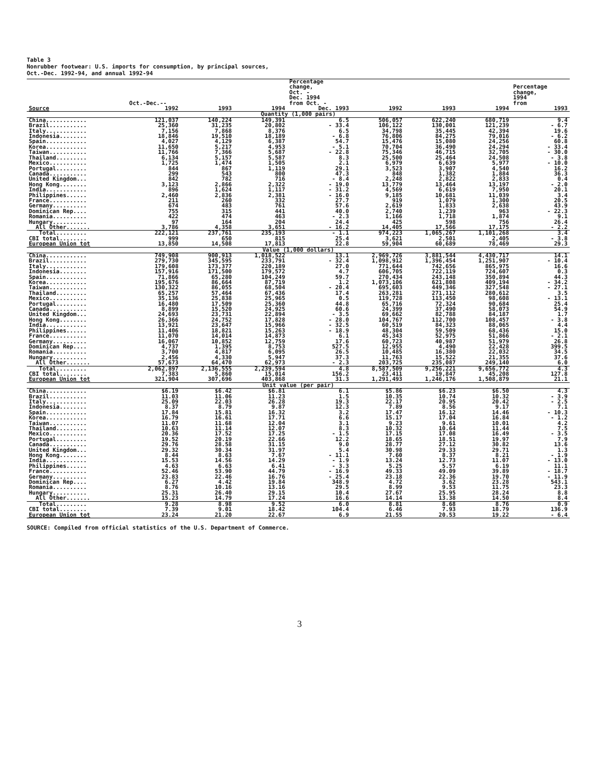Table 3
Nonrubber footwear: U.S. imports for consumption, by principal sources,
Oct.-Dec. 1992-94, and annual 1992-94
| | Oct.-Dec.-- | | | Percentage change, Oct. - Dec. 1994 from Oct. - | | | | Percentage change, 1994 from |
| --- | --- | --- | --- | --- | --- | --- | --- | --- |
| Source | 1992 | 1993 | 1994 | Dec. 1993 | 1992 | 1993 | 1994 | 1993 |
| Quantity (1,000 pairs) | | | | | | | | |
| China............ | 121,037 | 140,224 | 149,391 | 6.5 | 506,057 | 622,240 | 680,719 | 9.4 |
| Brazil........... | 25,360 | 31,235 | 20,802 | - 33.4 | 106,122 | 130,001 | 121,239 | - 6.7 |
| Italy............ | 7,156 | 7,868 | 8,376 | 6.5 | 34,798 | 35,445 | 42,394 | 19.6 |
| Indonesia........ | 18,846 | 19,510 | 18,189 | - 6.8 | 76,806 | 84,275 | 79,016 | - 6.2 |
| Spain............ | 4,027 | 4,129 | 6,387 | 54.7 | 15,476 | 15,080 | 24,256 | 60.8 |
| Korea............ | 11,650 | 5,217 | 4,953 | - 5.1 | 70,704 | 36,490 | 24,294 | - 33.4 |
| Taiwan........... | 11,766 | 7,366 | 5,687 | - 22.8 | 75,346 | 46,715 | 32,705 | - 30.0 |
| Thailand......... | 6,134 | 5,157 | 5,587 | 8.3 | 25,500 | 25,464 | 24,508 | - 3.8 |
| Mexico........... | 1,725 | 1,474 | 1,505 | 2.1 | 6,979 | 6,639 | 5,977 | - 10.0 |
| Portugal......... | 844 | 867 | 1,119 | 29.1 | 3,523 | 3,907 | 4,540 | 16.2 |
| Canada........... | 299 | 543 | 800 | 47.3 | 848 | 1,382 | 1,884 | 36.3 |
| United Kingdom... | 842 | 782 | 716 | - 8.4 | 2,248 | 2,822 | 2,833 | 0.4 |
| Hong Kong........ | 3,123 | 2,866 | 2,322 | - 19.0 | 13,779 | 13,464 | 13,197 | - 2.0 |
| India............ | 896 | 1,624 | 1,117 | - 31.2 | 4,569 | 6,619 | 7,950 | 20.1 |
| Philippines...... | 2,460 | 2,836 | 2,381 | - 16.0 | 9,185 | 10,681 | 11,039 | 3.4 |
| France........... | 211 | 260 | 332 | 27.7 | 919 | 1,079 | 1,300 | 20.5 |
| Germany.......... | 674 | 483 | 761 | 57.6 | 2,619 | 1,833 | 2,638 | 43.9 |
| Dominican Rep.... | 755 | 315 | 441 | 40.0 | 2,740 | 1,239 | 963 | - 22.3 |
| Romania.......... | 422 | 474 | 463 | - 2.3 | 1,166 | 1,718 | 1,874 | 9.1 |
| Hungary.......... | 97 | 164 | 204 | 24.4 | 425 | 598 | 756 | 26.4 |
| All Other....... | 3,786 | 4,358 | 3,651 | - 16.2 | 14,405 | 17,566 | 17,175 | - 2.2 |
| Total......... | 222,121 | 237,761 | 235,193 | - 1.1 | 974,223 | 1,065,267 | 1,101,268 | 3.4 |
| CBI total........ | 999 | 650 | 815 | 25.4 | 3,621 | 2,501 | 2,405 | - 3.8 |
| European Union tot | 13,850 | 14,508 | 17,813 | 22.8 | 59,904 | 60,689 | 78,469 | 29.3 |
| Value (1,000 dollars) | | | | | | | | |
| China............ | 749,908 | 900,913 | 1,018,522 | 13.1 | 2,969,726 | 3,881,544 | 4,430,717 | 14.1 |
| Brazil........... | 279,730 | 345,595 | 233,791 | - 32.4 | 1,098,912 | 1,396,454 | 1,251,907 | - 10.4 |
| Italy............ | 179,608 | 173,377 | 220,189 | 27.0 | 771,644 | 742,656 | 865,975 | 16.6 |
| Indonesia........ | 157,916 | 171,500 | 179,572 | 4.7 | 606,705 | 722,119 | 724,607 | 0.3 |
| Spain............ | 71,866 | 65,280 | 104,249 | 59.7 | 270,434 | 243,148 | 350,894 | 44.3 |
| Korea............ | 195,676 | 86,664 | 87,719 | 1.2 | 1,073,106 | 621,808 | 409,194 | - 34.2 |
| Taiwan........... | 130,322 | 86,055 | 68,504 | - 20.4 | 695,603 | 449,346 | 327,548 | - 27.1 |
| Thailand......... | 65,257 | 57,464 | 67,436 | 17.4 | 263,281 | 271,112 | 280,612 | 3.5 |
| Mexico........... | 35,136 | 25,838 | 25,965 | 0.5 | 119,728 | 113,450 | 98,608 | - 13.1 |
| Portugal......... | 16,480 | 17,509 | 25,360 | 44.8 | 65,716 | 72,324 | 90,684 | 25.4 |
| Canada........... | 8,899 | 15,520 | 24,925 | 60.6 | 24,399 | 37,490 | 58,073 | 54.9 |
| United Kingdom... | 24,693 | 23,731 | 22,894 | - 3.5 | 69,662 | 82,788 | 84,187 | 1.7 |
| Hong Kong........ | 26,366 | 24,752 | 17,828 | - 28.0 | 104,767 | 112,700 | 108,457 | - 3.8 |
| India............ | 13,921 | 23,647 | 15,966 | - 32.5 | 60,519 | 84,323 | 88,065 | 4.4 |
| Philippines...... | 11,406 | 18,821 | 15,263 | - 18.9 | 48,304 | 59,509 | 68,436 | 15.0 |
| France........... | 11,070 | 14,014 | 14,873 | 6.1 | 45,343 | 52,975 | 51,866 | - 2.1 |
| Germany.......... | 16,067 | 10,852 | 12,759 | 17.6 | 60,723 | 40,987 | 51,979 | 26.8 |
| Dominican Rep.... | 4,737 | 1,395 | 8,753 | 527.5 | 12,955 | 4,490 | 22,428 | 399.5 |
| Romania.......... | 3,700 | 4,817 | 6,095 | 26.5 | 10,485 | 16,380 | 22,032 | 34.5 |
| Hungary.......... | 2,456 | 4,330 | 5,947 | 37.3 | 11,763 | 15,522 | 21,355 | 37.6 |
| All Other....... | 57,673 | 64,470 | 62,973 | - 2.3 | 203,725 | 235,087 | 249,140 | 6.0 |
| Total......... | 2,062,897 | 2,136,555 | 2,239,594 | 4.8 | 8,587,509 | 9,256,221 | 9,656,772 | 4.3 |
| CBI total........ | 7,383 | 5,860 | 15,014 | 156.2 | 23,411 | 19,847 | 45,208 | 127.8 |
| European Union tot | 321,904 | 307,696 | 403,868 | 31.3 | 1,291,493 | 1,246,176 | 1,508,879 | 21.1 |
| Unit value (per pair) | | | | | | | | |
| China............ | $6.19 | $6.42 | $6.81 | 6.1 | $5.86 | $6.23 | $6.50 | 4.3 |
| Brazil........... | 11.03 | 11.06 | 11.23 | 1.5 | 10.35 | 10.74 | 10.32 | - 3.9 |
| Italy............ | 25.09 | 22.03 | 26.28 | 19.3 | 22.17 | 20.95 | 20.42 | - 2.5 |
| Indonesia........ | 8.37 | 8.79 | 9.87 | 12.3 | 7.89 | 8.56 | 9.17 | 7.1 |
| Spain............ | 17.84 | 15.81 | 16.32 | 3.2 | 17.47 | 16.12 | 14.46 | - 10.3 |
| Korea............ | 16.79 | 16.61 | 17.71 | 6.6 | 15.17 | 17.04 | 16.84 | - 1.2 |
| Taiwan........... | 11.07 | 11.68 | 12.04 | 3.1 | 9.23 | 9.61 | 10.01 | 4.2 |
| Thailand......... | 10.63 | 11.14 | 12.07 | 8.3 | 10.32 | 10.64 | 11.44 | 7.5 |
| Mexico........... | 20.36 | 17.52 | 17.25 | - 1.5 | 17.15 | 17.08 | 16.49 | - 3.5 |
| Portugal......... | 19.52 | 20.19 | 22.66 | 12.2 | 18.65 | 18.51 | 19.97 | 7.9 |
| Canada........... | 29.76 | 28.58 | 31.15 | 9.0 | 28.77 | 27.12 | 30.82 | 13.6 |
| United Kingdom... | 29.32 | 30.34 | 31.97 | 5.4 | 30.98 | 29.33 | 29.71 | 1.3 |
| Hong Kong........ | 8.44 | 8.63 | 7.67 | - 11.1 | 7.60 | 8.37 | 8.21 | - 1.9 |
| India............ | 15.53 | 14.56 | 14.29 | - 1.9 | 13.24 | 12.73 | 11.07 | - 13.0 |
| Philippines...... | 4.63 | 6.63 | 6.41 | - 3.3 | 5.25 | 5.57 | 6.19 | 11.1 |
| France........... | 52.46 | 53.90 | 44.79 | - 16.9 | 49.33 | 49.09 | 39.89 | - 18.7 |
| Germany.......... | 23.83 | 22.46 | 16.76 | - 25.4 | 23.18 | 22.36 | 19.70 | - 11.9 |
| Dominican Rep.... | 6.27 | 4.42 | 19.84 | 348.9 | 4.72 | 3.62 | 23.28 | 543.1 |
| Romania.......... | 8.76 | 10.16 | 13.16 | 29.5 | 8.99 | 9.53 | 11.75 | 23.3 |
| Hungary.......... | 25.31 | 26.40 | 29.15 | 10.4 | 27.67 | 25.95 | 28.24 | 8.8 |
| All Other....... | 15.23 | 14.79 | 17.24 | 16.6 | 14.14 | 13.38 | 14.50 | 8.4 |
| Total......... | 9.28 | 8.98 | 9.52 | 6.0 | 8.81 | 8.68 | 8.76 | 0.9 |
| CBI total........ | 7.39 | 9.01 | 18.42 | 104.4 | 6.46 | 7.93 | 18.79 | 136.9 |
| European Union tot | 23.24 | 21.20 | 22.67 | 6.9 | 21.55 | 20.53 | 19.22 | - 6.4 |
SOURCE: Compiled from official statistics of the U.S. Department of Commerce.
3